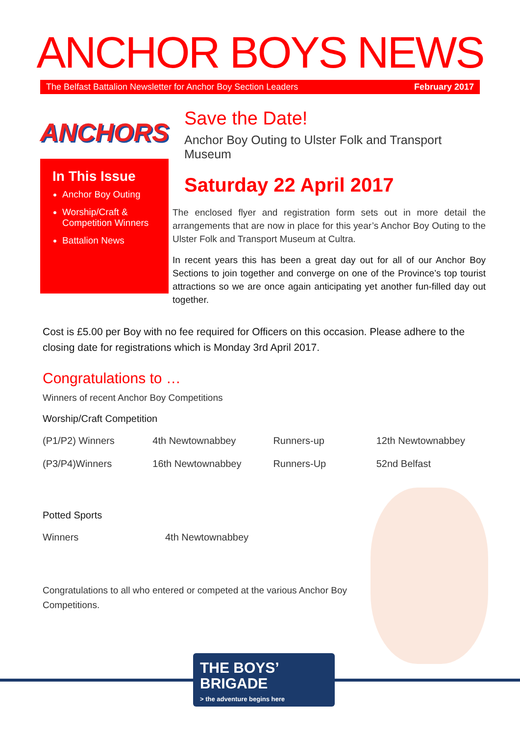ANCHOR BOYS NEWS
The Belfast Battalion Newsletter for Anchor Boy Section Leaders February 2017
ANCHORS
In This Issue
Anchor Boy Outing
Worship/Craft & Competition Winners
Battalion News
Save the Date!
Anchor Boy Outing to Ulster Folk and Transport Museum
Saturday 22 April 2017
The enclosed flyer and registration form sets out in more detail the arrangements that are now in place for this year’s Anchor Boy Outing to the Ulster Folk and Transport Museum at Cultra.
In recent years this has been a great day out for all of our Anchor Boy Sections to join together and converge on one of the Province’s top tourist attractions so we are once again anticipating yet another fun-filled day out together.
Cost is £5.00 per Boy with no fee required for Officers on this occasion. Please adhere to the closing date for registrations which is Monday 3rd April 2017.
Congratulations to …
Winners of recent Anchor Boy Competitions
Worship/Craft Competition
| (P1/P2) Winners | 4th Newtownabbey | Runners-up | 12th Newtownabbey |
| (P3/P4)Winners | 16th Newtownabbey | Runners-Up | 52nd Belfast |
Potted Sports
| Winners | 4th Newtownabbey |
Congratulations to all who entered or competed at the various Anchor Boy Competitions.
THE BOYS’
BRIGADE
> the adventure begins here